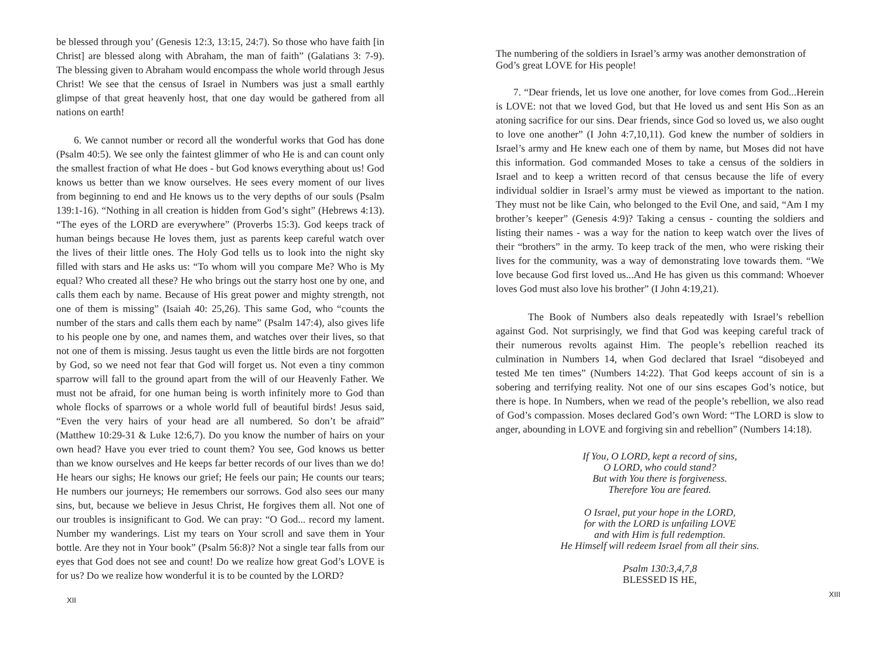be blessed through you’ (Genesis 12:3, 13:15, 24:7). So those who have faith [in Christ] are blessed along with Abraham, the man of faith” (Galatians 3: 7-9). The blessing given to Abraham would encompass the whole world through Jesus Christ! We see that the census of Israel in Numbers was just a small earthly glimpse of that great heavenly host, that one day would be gathered from all nations on earth!
6. We cannot number or record all the wonderful works that God has done (Psalm 40:5). We see only the faintest glimmer of who He is and can count only the smallest fraction of what He does - but God knows everything about us! God knows us better than we know ourselves. He sees every moment of our lives from beginning to end and He knows us to the very depths of our souls (Psalm 139:1-16). “Nothing in all creation is hidden from God’s sight” (Hebrews 4:13). “The eyes of the LORD are everywhere” (Proverbs 15:3). God keeps track of human beings because He loves them, just as parents keep careful watch over the lives of their little ones. The Holy God tells us to look into the night sky filled with stars and He asks us: “To whom will you compare Me? Who is My equal? Who created all these? He who brings out the starry host one by one, and calls them each by name. Because of His great power and mighty strength, not one of them is missing” (Isaiah 40: 25,26). This same God, who “counts the number of the stars and calls them each by name” (Psalm 147:4), also gives life to his people one by one, and names them, and watches over their lives, so that not one of them is missing. Jesus taught us even the little birds are not forgotten by God, so we need not fear that God will forget us. Not even a tiny common sparrow will fall to the ground apart from the will of our Heavenly Father. We must not be afraid, for one human being is worth infinitely more to God than whole flocks of sparrows or a whole world full of beautiful birds! Jesus said, “Even the very hairs of your head are all numbered. So don’t be afraid” (Matthew 10:29-31 & Luke 12:6,7). Do you know the number of hairs on your own head? Have you ever tried to count them? You see, God knows us better than we know ourselves and He keeps far better records of our lives than we do! He hears our sighs; He knows our grief; He feels our pain; He counts our tears; He numbers our journeys; He remembers our sorrows. God also sees our many sins, but, because we believe in Jesus Christ, He forgives them all. Not one of our troubles is insignificant to God. We can pray: “O God... record my lament. Number my wanderings. List my tears on Your scroll and save them in Your bottle. Are they not in Your book” (Psalm 56:8)? Not a single tear falls from our eyes that God does not see and count! Do we realize how great God’s LOVE is for us? Do we realize how wonderful it is to be counted by the LORD?
XII
The numbering of the soldiers in Israel’s army was another demonstration of God’s great LOVE for His people!
7. “Dear friends, let us love one another, for love comes from God...Herein is LOVE: not that we loved God, but that He loved us and sent His Son as an atoning sacrifice for our sins. Dear friends, since God so loved us, we also ought to love one another” (I John 4:7,10,11). God knew the number of soldiers in Israel’s army and He knew each one of them by name, but Moses did not have this information. God commanded Moses to take a census of the soldiers in Israel and to keep a written record of that census because the life of every individual soldier in Israel’s army must be viewed as important to the nation. They must not be like Cain, who belonged to the Evil One, and said, “Am I my brother’s keeper” (Genesis 4:9)? Taking a census - counting the soldiers and listing their names - was a way for the nation to keep watch over the lives of their “brothers” in the army. To keep track of the men, who were risking their lives for the community, was a way of demonstrating love towards them. “We love because God first loved us...And He has given us this command: Whoever loves God must also love his brother” (I John 4:19,21).
The Book of Numbers also deals repeatedly with Israel’s rebellion against God. Not surprisingly, we find that God was keeping careful track of their numerous revolts against Him. The people’s rebellion reached its culmination in Numbers 14, when God declared that Israel “disobeyed and tested Me ten times” (Numbers 14:22). That God keeps account of sin is a sobering and terrifying reality. Not one of our sins escapes God’s notice, but there is hope. In Numbers, when we read of the people’s rebellion, we also read of God’s compassion. Moses declared God’s own Word: “The LORD is slow to anger, abounding in LOVE and forgiving sin and rebellion” (Numbers 14:18).
If You, O LORD, kept a record of sins,
O LORD, who could stand?
But with You there is forgiveness.
Therefore You are feared.
O Israel, put your hope in the LORD,
for with the LORD is unfailing LOVE
and with Him is full redemption.
He Himself will redeem Israel from all their sins.
Psalm 130:3,4,7,8
BLESSED IS HE,
XIII